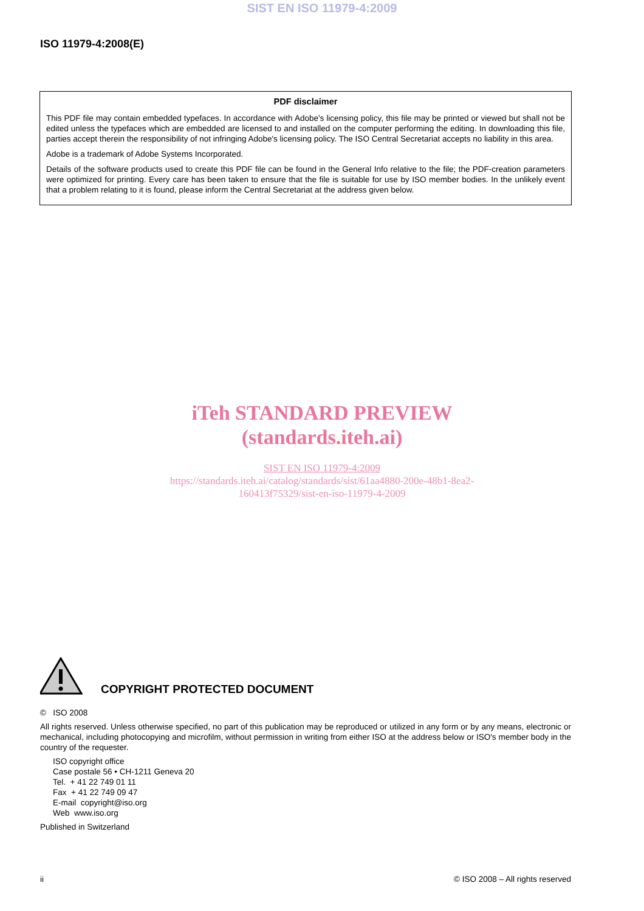SIST EN ISO 11979-4:2009
ISO 11979-4:2008(E)
PDF disclaimer
This PDF file may contain embedded typefaces. In accordance with Adobe's licensing policy, this file may be printed or viewed but shall not be edited unless the typefaces which are embedded are licensed to and installed on the computer performing the editing. In downloading this file, parties accept therein the responsibility of not infringing Adobe's licensing policy. The ISO Central Secretariat accepts no liability in this area.
Adobe is a trademark of Adobe Systems Incorporated.
Details of the software products used to create this PDF file can be found in the General Info relative to the file; the PDF-creation parameters were optimized for printing. Every care has been taken to ensure that the file is suitable for use by ISO member bodies. In the unlikely event that a problem relating to it is found, please inform the Central Secretariat at the address given below.
iTeh STANDARD PREVIEW
(standards.iteh.ai)
SIST EN ISO 11979-4:2009
https://standards.iteh.ai/catalog/standards/sist/61aa4880-200e-48b1-8ea2-
160413f75329/sist-en-iso-11979-4-2009
COPYRIGHT PROTECTED DOCUMENT
© ISO 2008
All rights reserved. Unless otherwise specified, no part of this publication may be reproduced or utilized in any form or by any means, electronic or mechanical, including photocopying and microfilm, without permission in writing from either ISO at the address below or ISO's member body in the country of the requester.
ISO copyright office
Case postale 56 • CH-1211 Geneva 20
Tel. + 41 22 749 01 11
Fax + 41 22 749 09 47
E-mail copyright@iso.org
Web www.iso.org
Published in Switzerland
ii © ISO 2008 – All rights reserved